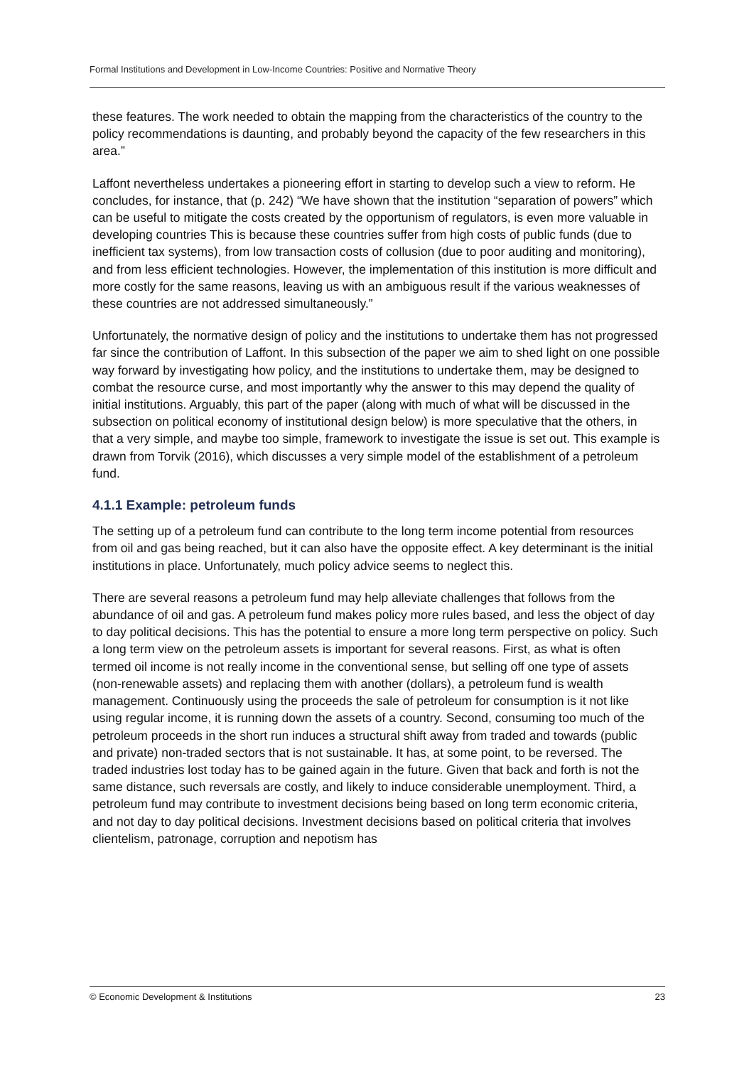Formal Institutions and Development in Low-Income Countries: Positive and Normative Theory
these features. The work needed to obtain the mapping from the characteristics of the country to the policy recommendations is daunting, and probably beyond the capacity of the few researchers in this area.”
Laffont nevertheless undertakes a pioneering effort in starting to develop such a view to reform. He concludes, for instance, that (p. 242) “We have shown that the institution “separation of powers” which can be useful to mitigate the costs created by the opportunism of regulators, is even more valuable in developing countries This is because these countries suffer from high costs of public funds (due to inefficient tax systems), from low transaction costs of collusion (due to poor auditing and monitoring), and from less efficient technologies. However, the implementation of this institution is more difficult and more costly for the same reasons, leaving us with an ambiguous result if the various weaknesses of these countries are not addressed simultaneously.”
Unfortunately, the normative design of policy and the institutions to undertake them has not progressed far since the contribution of Laffont. In this subsection of the paper we aim to shed light on one possible way forward by investigating how policy, and the institutions to undertake them, may be designed to combat the resource curse, and most importantly why the answer to this may depend the quality of initial institutions. Arguably, this part of the paper (along with much of what will be discussed in the subsection on political economy of institutional design below) is more speculative that the others, in that a very simple, and maybe too simple, framework to investigate the issue is set out. This example is drawn from Torvik (2016), which discusses a very simple model of the establishment of a petroleum fund.
4.1.1 Example: petroleum funds
The setting up of a petroleum fund can contribute to the long term income potential from resources from oil and gas being reached, but it can also have the opposite effect. A key determinant is the initial institutions in place. Unfortunately, much policy advice seems to neglect this.
There are several reasons a petroleum fund may help alleviate challenges that follows from the abundance of oil and gas. A petroleum fund makes policy more rules based, and less the object of day to day political decisions. This has the potential to ensure a more long term perspective on policy. Such a long term view on the petroleum assets is important for several reasons. First, as what is often termed oil income is not really income in the conventional sense, but selling off one type of assets (non-renewable assets) and replacing them with another (dollars), a petroleum fund is wealth management. Continuously using the proceeds the sale of petroleum for consumption is it not like using regular income, it is running down the assets of a country. Second, consuming too much of the petroleum proceeds in the short run induces a structural shift away from traded and towards (public and private) non-traded sectors that is not sustainable. It has, at some point, to be reversed. The traded industries lost today has to be gained again in the future. Given that back and forth is not the same distance, such reversals are costly, and likely to induce considerable unemployment. Third, a petroleum fund may contribute to investment decisions being based on long term economic criteria, and not day to day political decisions. Investment decisions based on political criteria that involves clientelism, patronage, corruption and nepotism has
© Economic Development & Institutions 23